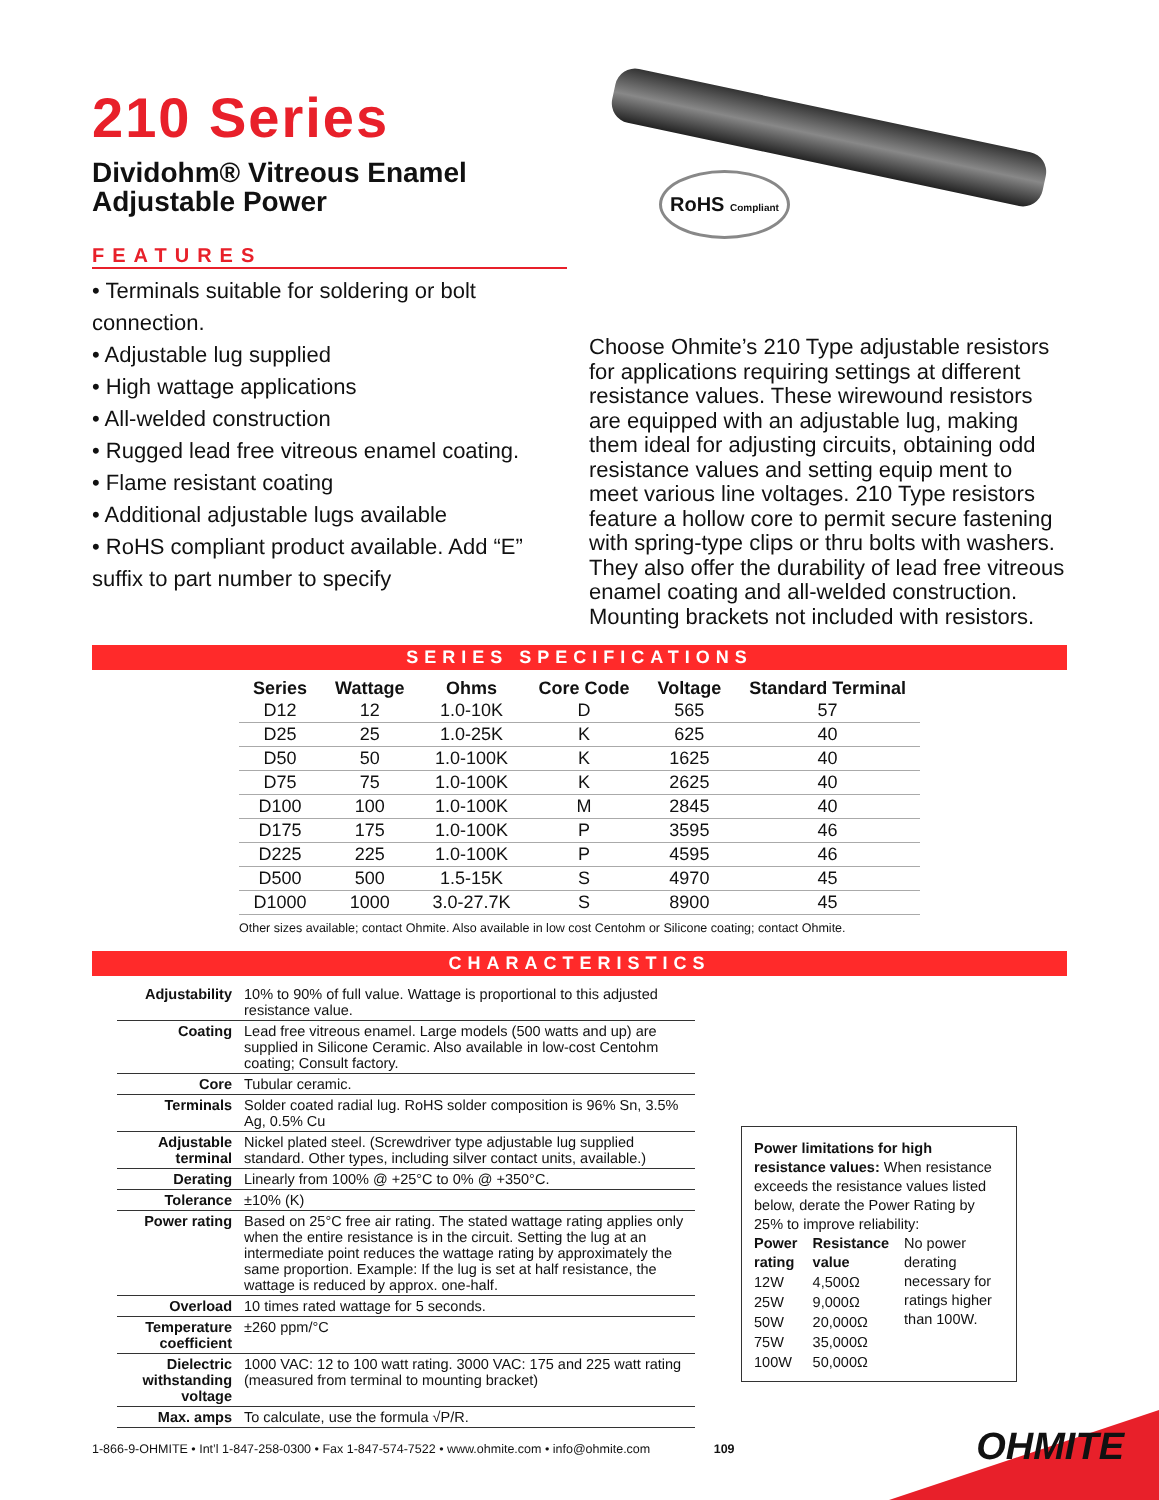210 Series
Dividohm® Vitreous Enamel
Adjustable Power
FEATURES
• Terminals suitable for soldering or bolt connection.
• Adjustable lug supplied
• High wattage applications
• All-welded construction
• Rugged lead free vitreous enamel coating.
• Flame resistant coating
• Additional adjustable lugs available
• RoHS compliant product available. Add “E” suffix to part number to specify
RoHS Compliant
Choose Ohmite’s 210 Type adjustable resistors for applications requiring settings at different resistance values. These wirewound resistors are equipped with an adjustable lug, making them ideal for adjusting circuits, obtaining odd resistance values and setting equip ment to meet various line voltages. 210 Type resistors feature a hollow core to permit secure fastening with spring-type clips or thru bolts with washers. They also offer the durability of lead free vitreous enamel coating and all-welded construction. Mounting brackets not included with resistors.
SERIES SPECIFICATIONS
| Series | Wattage | Ohms | Core Code | Voltage | Standard Terminal |
| --- | --- | --- | --- | --- | --- |
| D12 | 12 | 1.0-10K | D | 565 | 57 |
| D25 | 25 | 1.0-25K | K | 625 | 40 |
| D50 | 50 | 1.0-100K | K | 1625 | 40 |
| D75 | 75 | 1.0-100K | K | 2625 | 40 |
| D100 | 100 | 1.0-100K | M | 2845 | 40 |
| D175 | 175 | 1.0-100K | P | 3595 | 46 |
| D225 | 225 | 1.0-100K | P | 4595 | 46 |
| D500 | 500 | 1.5-15K | S | 4970 | 45 |
| D1000 | 1000 | 3.0-27.7K | S | 8900 | 45 |
Other sizes available; contact Ohmite. Also available in low cost Centohm or Silicone coating; contact Ohmite.
CHARACTERISTICS
| Adjustability | 10% to 90% of full value. Wattage is proportional to this adjusted resistance value. |
| Coating | Lead free vitreous enamel. Large models (500 watts and up) are supplied in Silicone Ceramic. Also available in low-cost Centohm coating; Consult factory. |
| Core | Tubular ceramic. |
| Terminals | Solder coated radial lug. RoHS solder composition is 96% Sn, 3.5% Ag, 0.5% Cu |
| Adjustable terminal | Nickel plated steel. (Screwdriver type adjustable lug supplied standard. Other types, including silver contact units, available.) |
| Derating | Linearly from 100% @ +25°C to 0% @ +350°C. |
| Tolerance | ±10% (K) |
| Power rating | Based on 25°C free air rating. The stated wattage rating applies only when the entire resistance is in the circuit. Setting the lug at an intermediate point reduces the wattage rating by approximately the same proportion. Example: If the lug is set at half resistance, the wattage is reduced by approx. one-half. |
| Overload | 10 times rated wattage for 5 seconds. |
| Temperature coefficient | ±260 ppm/°C |
| Dielectric withstanding voltage | 1000 VAC: 12 to 100 watt rating. 3000 VAC: 175 and 225 watt rating (measured from terminal to mounting bracket) |
| Max. amps | To calculate, use the formula √P/R. |
Power limitations for high resistance values: When resistance exceeds the resistance values listed below, derate the Power Rating by 25% to improve reliability:
| Power rating | Resistance value | No power derating necessary for ratings higher than 100W. |
| 12W | 4,500Ω | |
| 25W | 9,000Ω | |
| 50W | 20,000Ω | |
| 75W | 35,000Ω | |
| 100W | 50,000Ω | |
1-866-9-OHMITE • Int’l 1-847-258-0300 • Fax 1-847-574-7522 • www.ohmite.com • info@ohmite.com 109
OHMITE